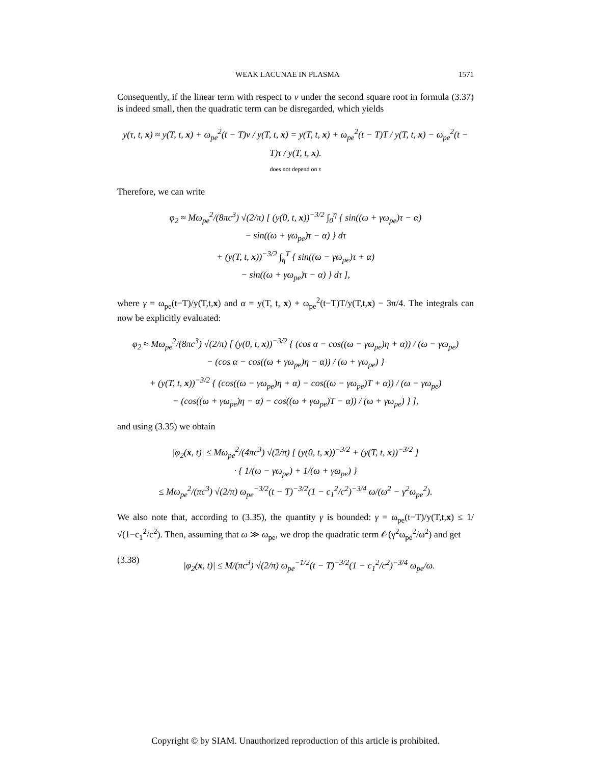WEAK LACUNAE IN PLASMA 1571
Consequently, if the linear term with respect to ν under the second square root in formula (3.37) is indeed small, then the quadratic term can be disregarded, which yields
y(τ, t, x) ≈ y(T, t, x) + ω<sub>pe</sub><sup>2</sup>(t − T)ν / y(T, t, x) = y(T, t, x) + ω<sub>pe</sub><sup>2</sup>(t − T)T / y(T, t, x) − ω<sub>pe</sub><sup>2</sup>(t − T)τ / y(T, t, x).
does not depend on τ
Therefore, we can write
φ<sub>2</sub> ≈ Mω<sub>pe</sub><sup>2</sup>/(8πc<sup>3</sup>) √(2/π) [ (y(0, t, x))<sup>−3/2</sup> ∫<sub>0</sub><sup>η</sup> { sin((ω + γω<sub>pe</sub>)τ − α)
− sin((ω + γω<sub>pe</sub>)τ − α) } dτ
+ (y(T, t, x))<sup>−3/2</sup> ∫<sub>η</sub><sup>T</sup> { sin((ω − γω<sub>pe</sub>)τ + α)
− sin((ω + γω<sub>pe</sub>)τ − α) } dτ ],
where γ = ω<sub>pe</sub>(t−T)/y(T,t,x) and α = y(T, t, x) + ω<sub>pe</sub><sup>2</sup>(t−T)T/y(T,t,x) − 3π/4. The integrals can now be explicitly evaluated:
φ<sub>2</sub> ≈ Mω<sub>pe</sub><sup>2</sup>/(8πc<sup>3</sup>) √(2/π) [ (y(0, t, x))<sup>−3/2</sup> { (cos α − cos((ω − γω<sub>pe</sub>)η + α)) / (ω − γω<sub>pe</sub>)
− (cos α − cos((ω + γω<sub>pe</sub>)η − α)) / (ω + γω<sub>pe</sub>) }
+ (y(T, t, x))<sup>−3/2</sup> { (cos((ω − γω<sub>pe</sub>)η + α) − cos((ω − γω<sub>pe</sub>)T + α)) / (ω − γω<sub>pe</sub>)
− (cos((ω + γω<sub>pe</sub>)η − α) − cos((ω + γω<sub>pe</sub>)T − α)) / (ω + γω<sub>pe</sub>) } ],
and using (3.35) we obtain
|φ<sub>2</sub>(x, t)| ≤ Mω<sub>pe</sub><sup>2</sup>/(4πc<sup>3</sup>) √(2/π) [ (y(0, t, x))<sup>−3/2</sup> + (y(T, t, x))<sup>−3/2</sup> ]
· { 1/(ω − γω<sub>pe</sub>) + 1/(ω + γω<sub>pe</sub>) }
≤ Mω<sub>pe</sub><sup>2</sup>/(πc<sup>3</sup>) √(2/π) ω<sub>pe</sub><sup>−3/2</sup>(t − T)<sup>−3/2</sup>(1 − c<sub>1</sub><sup>2</sup>/c<sup>2</sup>)<sup>−3/4</sup> ω/(ω<sup>2</sup> − γ<sup>2</sup>ω<sub>pe</sub><sup>2</sup>).
We also note that, according to (3.35), the quantity γ is bounded: γ = ω<sub>pe</sub>(t−T)/y(T,t,x) ≤ 1/√(1−c<sub>1</sub><sup>2</sup>/c<sup>2</sup>). Then, assuming that ω ≫ ω<sub>pe</sub>, we drop the quadratic term 𝒪(γ<sup>2</sup>ω<sub>pe</sub><sup>2</sup>/ω<sup>2</sup>) and get
(3.38) |φ<sub>2</sub>(x, t)| ≤ M/(πc<sup>3</sup>) √(2/π) ω<sub>pe</sub><sup>−1/2</sup>(t − T)<sup>−3/2</sup>(1 − c<sub>1</sub><sup>2</sup>/c<sup>2</sup>)<sup>−3/4</sup> ω<sub>pe</sub>/ω.
Copyright © by SIAM. Unauthorized reproduction of this article is prohibited.